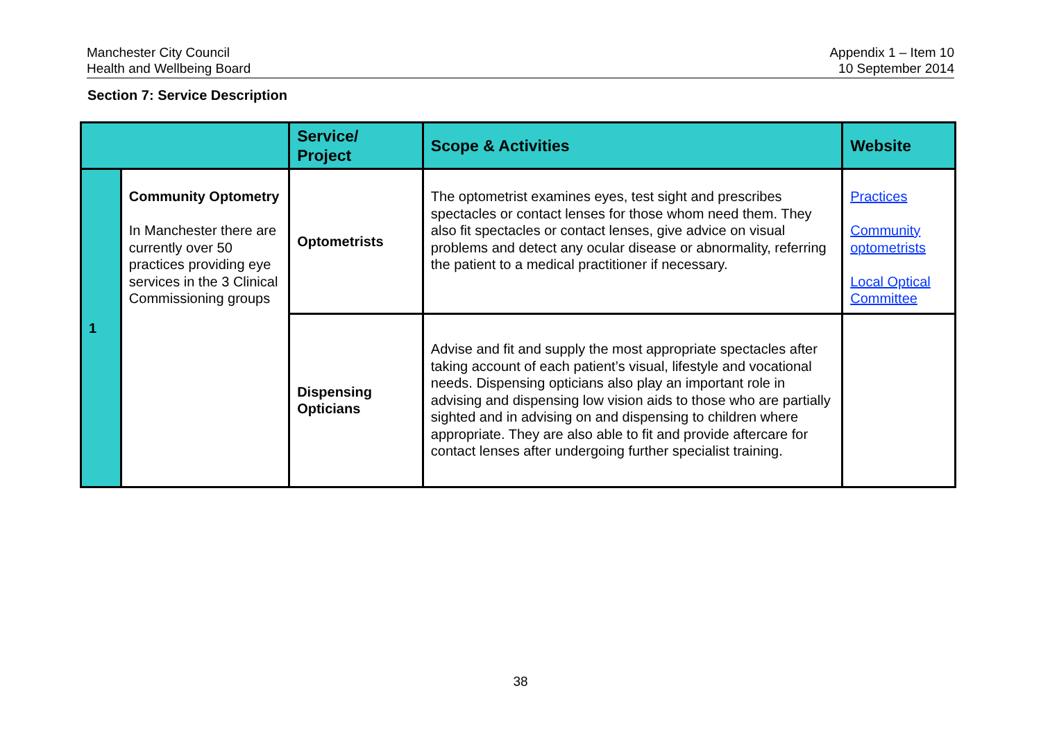Manchester City Council
Health and Wellbeing Board
Appendix 1 – Item 10
10 September 2014
Section 7: Service Description
| | | Service/ Project | Scope & Activities | Website |
| --- | --- | --- | --- | --- |
| 1 | Community Optometry In Manchester there are currently over 50 practices providing eye services in the 3 Clinical Commissioning groups | Optometrists | The optometrist examines eyes, test sight and prescribes spectacles or contact lenses for those whom need them. They also fit spectacles or contact lenses, give advice on visual problems and detect any ocular disease or abnormality, referring the patient to a medical practitioner if necessary. | Practices Community optometrists Local Optical Committee |
| | | Dispensing Opticians | Advise and fit and supply the most appropriate spectacles after taking account of each patient’s visual, lifestyle and vocational needs. Dispensing opticians also play an important role in advising and dispensing low vision aids to those who are partially sighted and in advising on and dispensing to children where appropriate. They are also able to fit and provide aftercare for contact lenses after undergoing further specialist training. | |
38